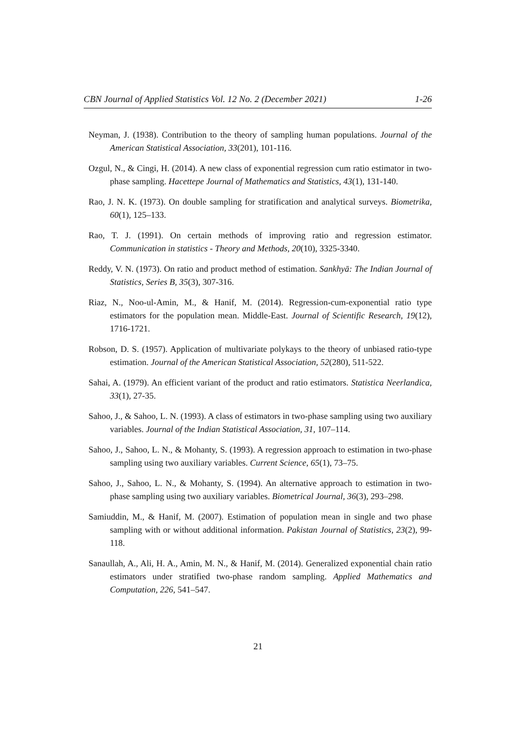CBN Journal of Applied Statistics Vol. 12 No. 2 (December 2021) 1-26
Neyman, J. (1938). Contribution to the theory of sampling human populations. Journal of the American Statistical Association, 33(201), 101-116.
Ozgul, N., & Cingi, H. (2014). A new class of exponential regression cum ratio estimator in two-phase sampling. Hacettepe Journal of Mathematics and Statistics, 43(1), 131-140.
Rao, J. N. K. (1973). On double sampling for stratification and analytical surveys. Biometrika, 60(1), 125–133.
Rao, T. J. (1991). On certain methods of improving ratio and regression estimator. Communication in statistics - Theory and Methods, 20(10), 3325-3340.
Reddy, V. N. (1973). On ratio and product method of estimation. Sankhyā: The Indian Journal of Statistics, Series B, 35(3), 307-316.
Riaz, N., Noo-ul-Amin, M., & Hanif, M. (2014). Regression-cum-exponential ratio type estimators for the population mean. Middle-East. Journal of Scientific Research, 19(12), 1716-1721.
Robson, D. S. (1957). Application of multivariate polykays to the theory of unbiased ratio-type estimation. Journal of the American Statistical Association, 52(280), 511-522.
Sahai, A. (1979). An efficient variant of the product and ratio estimators. Statistica Neerlandica, 33(1), 27-35.
Sahoo, J., & Sahoo, L. N. (1993). A class of estimators in two-phase sampling using two auxiliary variables. Journal of the Indian Statistical Association, 31, 107–114.
Sahoo, J., Sahoo, L. N., & Mohanty, S. (1993). A regression approach to estimation in two-phase sampling using two auxiliary variables. Current Science, 65(1), 73–75.
Sahoo, J., Sahoo, L. N., & Mohanty, S. (1994). An alternative approach to estimation in two-phase sampling using two auxiliary variables. Biometrical Journal, 36(3), 293–298.
Samiuddin, M., & Hanif, M. (2007). Estimation of population mean in single and two phase sampling with or without additional information. Pakistan Journal of Statistics, 23(2), 99-118.
Sanaullah, A., Ali, H. A., Amin, M. N., & Hanif, M. (2014). Generalized exponential chain ratio estimators under stratified two-phase random sampling. Applied Mathematics and Computation, 226, 541–547.
21